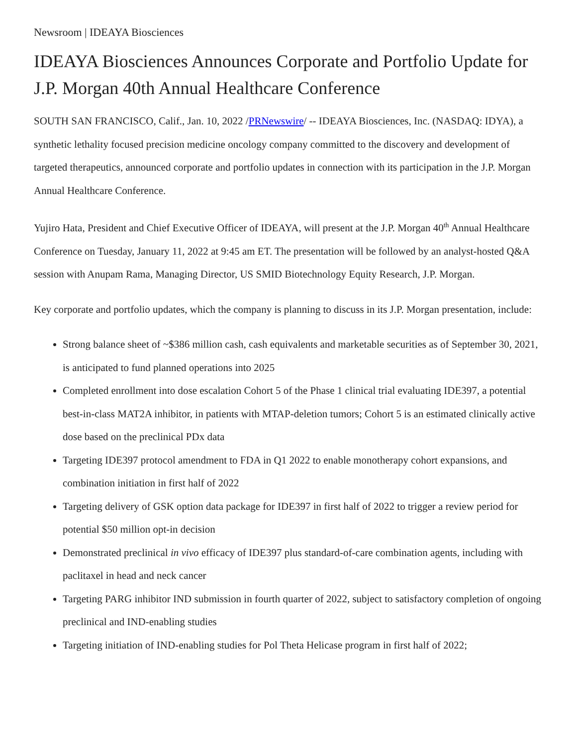Newsroom | IDEAYA Biosciences
IDEAYA Biosciences Announces Corporate and Portfolio Update for J.P. Morgan 40th Annual Healthcare Conference
SOUTH SAN FRANCISCO, Calif., Jan. 10, 2022 /PRNewswire/ -- IDEAYA Biosciences, Inc. (NASDAQ: IDYA), a synthetic lethality focused precision medicine oncology company committed to the discovery and development of targeted therapeutics, announced corporate and portfolio updates in connection with its participation in the J.P. Morgan Annual Healthcare Conference.
Yujiro Hata, President and Chief Executive Officer of IDEAYA, will present at the J.P. Morgan 40<sup>th</sup> Annual Healthcare Conference on Tuesday, January 11, 2022 at 9:45 am ET. The presentation will be followed by an analyst-hosted Q&A session with Anupam Rama, Managing Director, US SMID Biotechnology Equity Research, J.P. Morgan.
Key corporate and portfolio updates, which the company is planning to discuss in its J.P. Morgan presentation, include:
Strong balance sheet of ~$386 million cash, cash equivalents and marketable securities as of September 30, 2021, is anticipated to fund planned operations into 2025
Completed enrollment into dose escalation Cohort 5 of the Phase 1 clinical trial evaluating IDE397, a potential best-in-class MAT2A inhibitor, in patients with MTAP-deletion tumors; Cohort 5 is an estimated clinically active dose based on the preclinical PDx data
Targeting IDE397 protocol amendment to FDA in Q1 2022 to enable monotherapy cohort expansions, and combination initiation in first half of 2022
Targeting delivery of GSK option data package for IDE397 in first half of 2022 to trigger a review period for potential $50 million opt-in decision
Demonstrated preclinical in vivo efficacy of IDE397 plus standard-of-care combination agents, including with paclitaxel in head and neck cancer
Targeting PARG inhibitor IND submission in fourth quarter of 2022, subject to satisfactory completion of ongoing preclinical and IND-enabling studies
Targeting initiation of IND-enabling studies for Pol Theta Helicase program in first half of 2022;